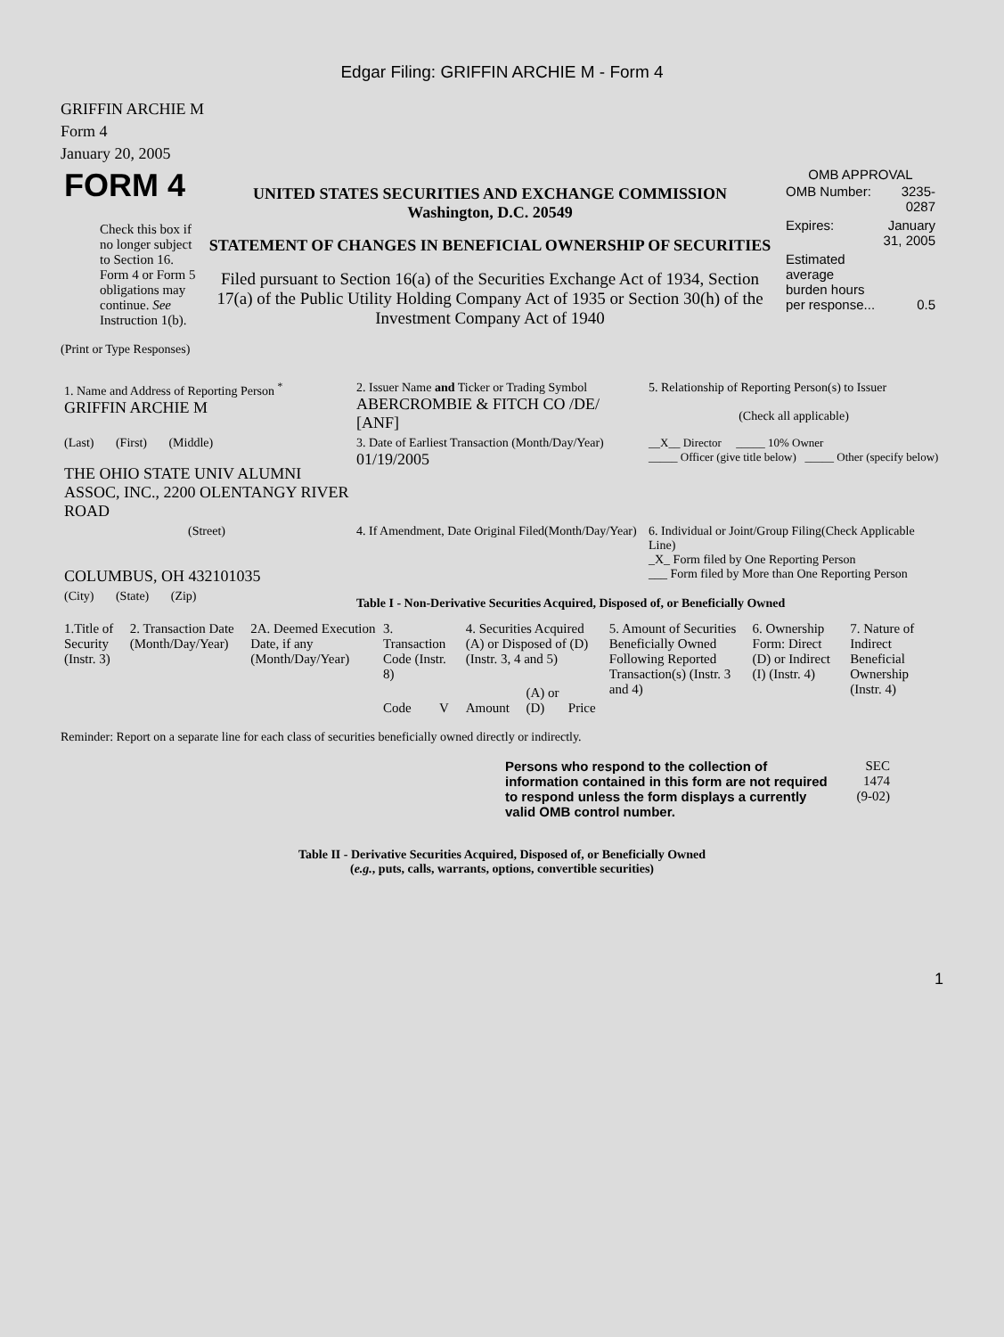Edgar Filing: GRIFFIN ARCHIE M - Form 4
GRIFFIN ARCHIE M
Form 4
January 20, 2005
| FORM 4 Check this box if no longer subject to Section 16. Form 4 or Form 5 obligations may continue. See Instruction 1(b). | UNITED STATES SECURITIES AND EXCHANGE COMMISSION Washington, D.C. 20549 STATEMENT OF CHANGES IN BENEFICIAL OWNERSHIP OF SECURITIES Filed pursuant to Section 16(a) of the Securities Exchange Act of 1934, Section 17(a) of the Public Utility Holding Company Act of 1935 or Section 30(h) of the Investment Company Act of 1940 | OMB APPROVAL / OMB Number: / 3235-0287 / / Expires: / January 31, 2005 / / Estimated average burden hours per response... / 0.5 / |
(Print or Type Responses)
| 1. Name and Address of Reporting Person <sup>*</sup> GRIFFIN ARCHIE M | 2. Issuer Name and Ticker or Trading Symbol ABERCROMBIE & FITCH CO /DE/ [ANF] | 5. Relationship of Reporting Person(s) to Issuer (Check all applicable) |
| (Last) (First) (Middle) THE OHIO STATE UNIV ALUMNI ASSOC, INC., 2200 OLENTANGY RIVER ROAD | 3. Date of Earliest Transaction (Month/Day/Year) 01/19/2005 | __X__ Director _____ 10% Owner _____ Officer (give title below) _____ Other (specify below) |
| (Street) COLUMBUS, OH 432101035 | 4. If Amendment, Date Original Filed(Month/Day/Year) | 6. Individual or Joint/Group Filing(Check Applicable Line) _X_ Form filed by One Reporting Person ___ Form filed by More than One Reporting Person |
| (City) (State) (Zip) | Table I - Non-Derivative Securities Acquired, Disposed of, or Beneficially Owned | |
| 1.Title of Security (Instr. 3) | 2. Transaction Date (Month/Day/Year) | 2A. Deemed Execution Date, if any (Month/Day/Year) | 3. Transaction Code (Instr. 8) | | 4. Securities Acquired (A) or Disposed of (D) (Instr. 3, 4 and 5) | | | 5. Amount of Securities Beneficially Owned Following Reported Transaction(s) (Instr. 3 and 4) | 6. Ownership Form: Direct (D) or Indirect (I) (Instr. 4) | 7. Nature of Indirect Beneficial Ownership (Instr. 4) |
| --- | --- | --- | --- | --- | --- | --- | --- | --- | --- | --- |
| | | | Code | V | Amount | (A) or (D) | Price | | | |
Reminder: Report on a separate line for each class of securities beneficially owned directly or indirectly.
| Persons who respond to the collection of information contained in this form are not required to respond unless the form displays a currently valid OMB control number. | SEC 1474 (9-02) |
Table II - Derivative Securities Acquired, Disposed of, or Beneficially Owned
(e.g., puts, calls, warrants, options, convertible securities)
1